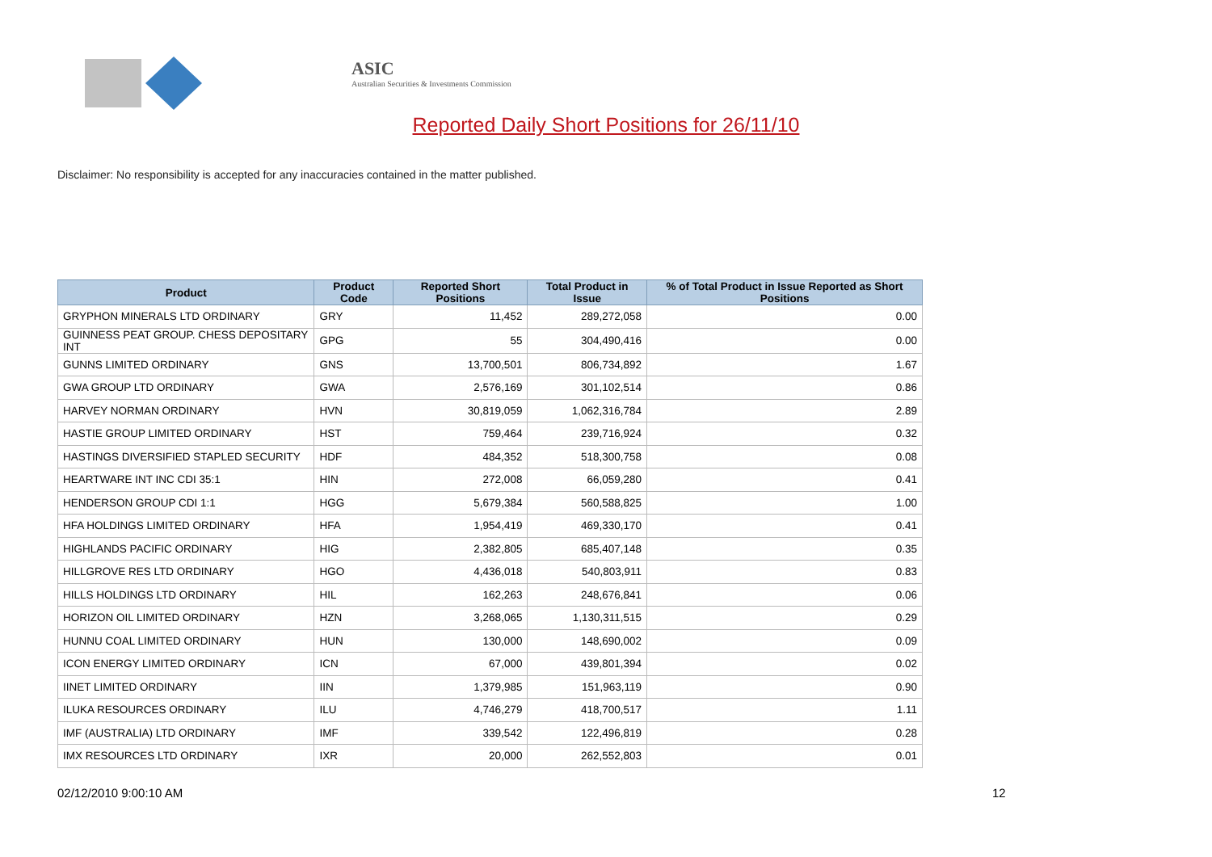ASIC
Australian Securities & Investments Commission
Reported Daily Short Positions for 26/11/10
Disclaimer: No responsibility is accepted for any inaccuracies contained in the matter published.
| Product | Product Code | Reported Short Positions | Total Product in Issue | % of Total Product in Issue Reported as Short Positions |
| --- | --- | --- | --- | --- |
| GRYPHON MINERALS LTD ORDINARY | GRY | 11,452 | 289,272,058 | 0.00 |
| GUINNESS PEAT GROUP. CHESS DEPOSITARY INT | GPG | 55 | 304,490,416 | 0.00 |
| GUNNS LIMITED ORDINARY | GNS | 13,700,501 | 806,734,892 | 1.67 |
| GWA GROUP LTD ORDINARY | GWA | 2,576,169 | 301,102,514 | 0.86 |
| HARVEY NORMAN ORDINARY | HVN | 30,819,059 | 1,062,316,784 | 2.89 |
| HASTIE GROUP LIMITED ORDINARY | HST | 759,464 | 239,716,924 | 0.32 |
| HASTINGS DIVERSIFIED STAPLED SECURITY | HDF | 484,352 | 518,300,758 | 0.08 |
| HEARTWARE INT INC CDI 35:1 | HIN | 272,008 | 66,059,280 | 0.41 |
| HENDERSON GROUP CDI 1:1 | HGG | 5,679,384 | 560,588,825 | 1.00 |
| HFA HOLDINGS LIMITED ORDINARY | HFA | 1,954,419 | 469,330,170 | 0.41 |
| HIGHLANDS PACIFIC ORDINARY | HIG | 2,382,805 | 685,407,148 | 0.35 |
| HILLGROVE RES LTD ORDINARY | HGO | 4,436,018 | 540,803,911 | 0.83 |
| HILLS HOLDINGS LTD ORDINARY | HIL | 162,263 | 248,676,841 | 0.06 |
| HORIZON OIL LIMITED ORDINARY | HZN | 3,268,065 | 1,130,311,515 | 0.29 |
| HUNNU COAL LIMITED ORDINARY | HUN | 130,000 | 148,690,002 | 0.09 |
| ICON ENERGY LIMITED ORDINARY | ICN | 67,000 | 439,801,394 | 0.02 |
| IINET LIMITED ORDINARY | IIN | 1,379,985 | 151,963,119 | 0.90 |
| ILUKA RESOURCES ORDINARY | ILU | 4,746,279 | 418,700,517 | 1.11 |
| IMF (AUSTRALIA) LTD ORDINARY | IMF | 339,542 | 122,496,819 | 0.28 |
| IMX RESOURCES LTD ORDINARY | IXR | 20,000 | 262,552,803 | 0.01 |
02/12/2010 9:00:10 AM 12